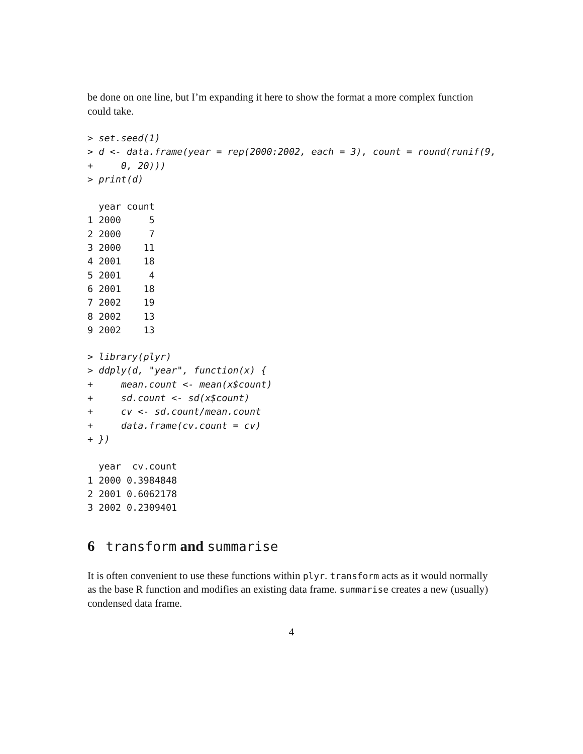be done on one line, but I’m expanding it here to show the format a more complex function could take.
> set.seed(1)
> d <- data.frame(year = rep(2000:2002, each = 3), count = round(runif(9,
+     0, 20)))
> print(d)
  year count
1 2000     5
2 2000     7
3 2000    11
4 2001    18
5 2001     4
6 2001    18
7 2002    19
8 2002    13
9 2002    13
> library(plyr)
> ddply(d, "year", function(x) {
+     mean.count <- mean(x$count)
+     sd.count <- sd(x$count)
+     cv <- sd.count/mean.count
+     data.frame(cv.count = cv)
+ })
  year  cv.count
1 2000 0.3984848
2 2001 0.6062178
3 2002 0.2309401
6 transform and summarise
It is often convenient to use these functions within plyr. transform acts as it would normally as the base R function and modifies an existing data frame. summarise creates a new (usually) condensed data frame.
4